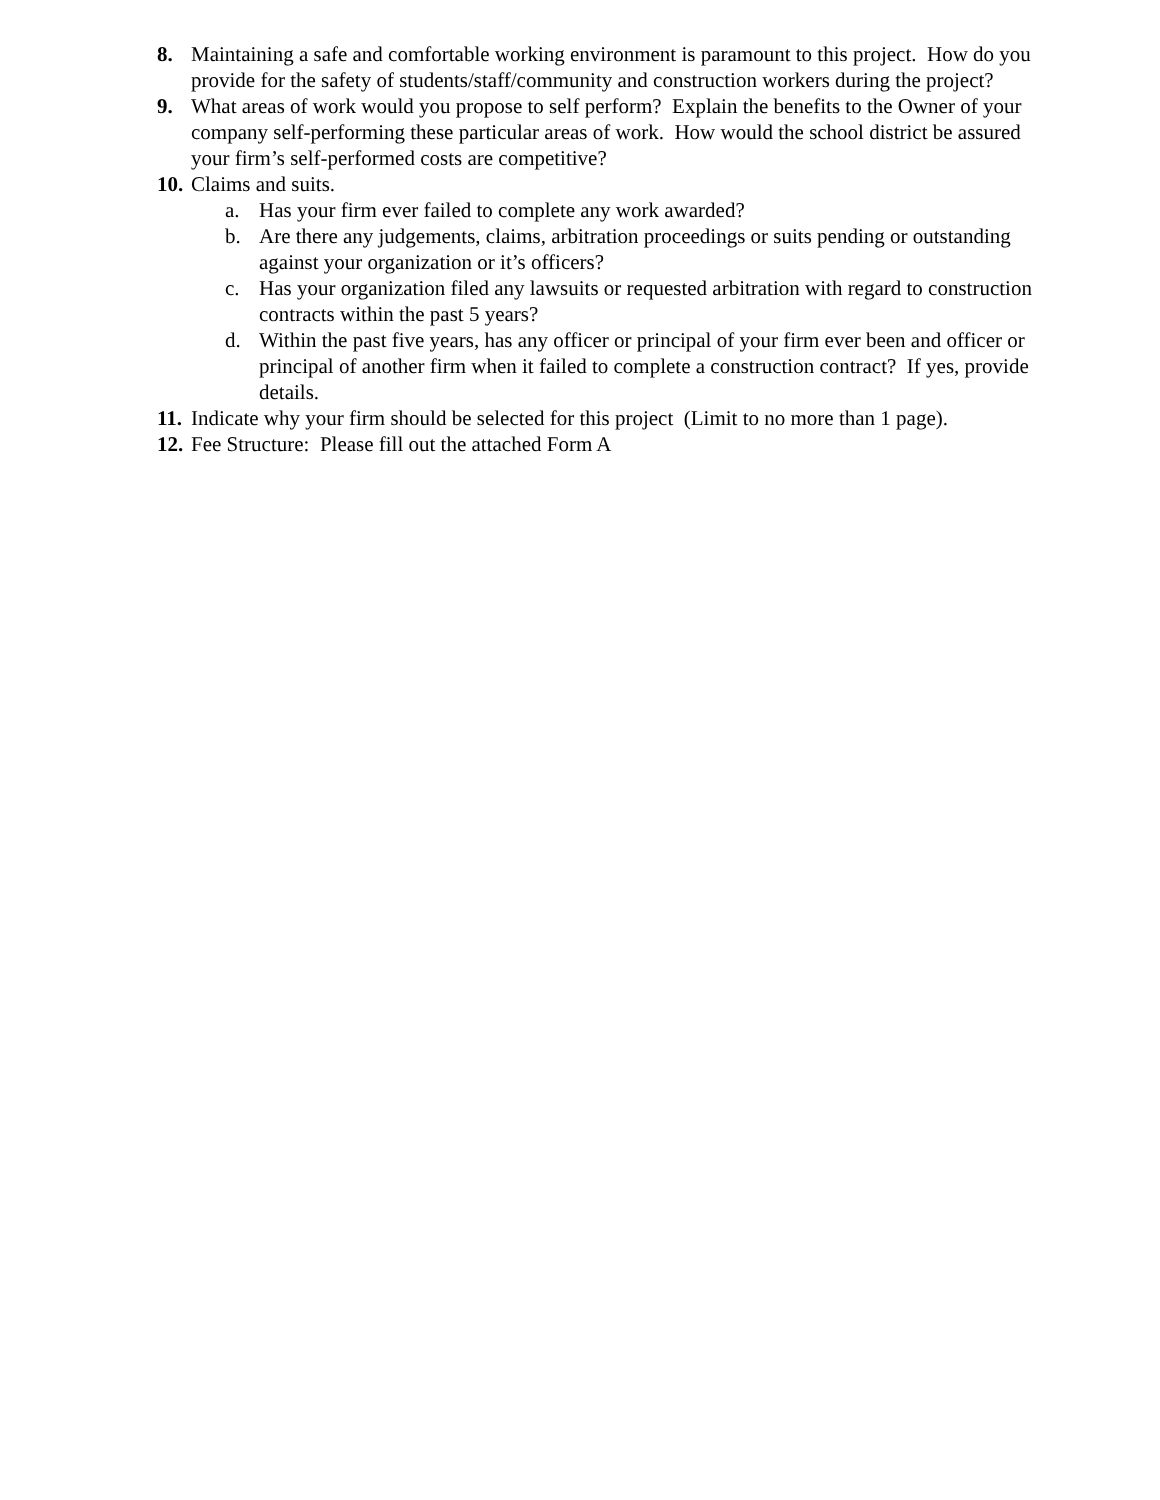8. Maintaining a safe and comfortable working environment is paramount to this project. How do you provide for the safety of students/staff/community and construction workers during the project?
9. What areas of work would you propose to self perform? Explain the benefits to the Owner of your company self-performing these particular areas of work. How would the school district be assured your firm’s self-performed costs are competitive?
10. Claims and suits.
a. Has your firm ever failed to complete any work awarded?
b. Are there any judgements, claims, arbitration proceedings or suits pending or outstanding against your organization or it’s officers?
c. Has your organization filed any lawsuits or requested arbitration with regard to construction contracts within the past 5 years?
d. Within the past five years, has any officer or principal of your firm ever been and officer or principal of another firm when it failed to complete a construction contract? If yes, provide details.
11. Indicate why your firm should be selected for this project (Limit to no more than 1 page).
12. Fee Structure: Please fill out the attached Form A